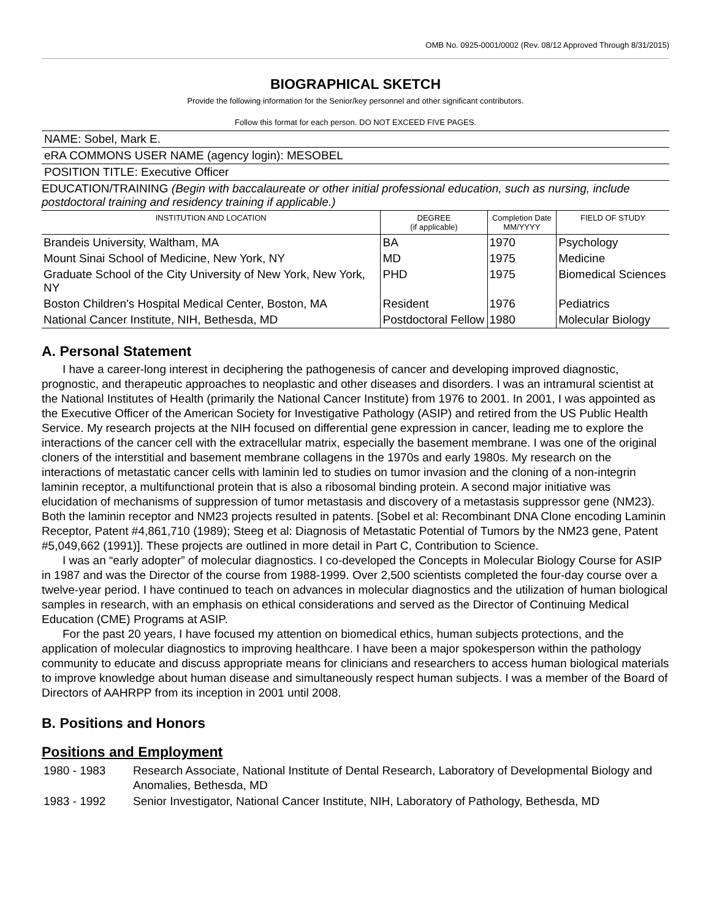OMB No. 0925-0001/0002 (Rev. 08/12 Approved Through 8/31/2015)
BIOGRAPHICAL SKETCH
Provide the following information for the Senior/key personnel and other significant contributors.
Follow this format for each person. DO NOT EXCEED FIVE PAGES.
NAME: Sobel, Mark E.
eRA COMMONS USER NAME (agency login): MESOBEL
POSITION TITLE: Executive Officer
EDUCATION/TRAINING (Begin with baccalaureate or other initial professional education, such as nursing, include postdoctoral training and residency training if applicable.)
| INSTITUTION AND LOCATION | DEGREE (if applicable) | Completion Date MM/YYYY | FIELD OF STUDY |
| --- | --- | --- | --- |
| Brandeis University, Waltham, MA | BA | 1970 | Psychology |
| Mount Sinai School of Medicine, New York, NY | MD | 1975 | Medicine |
| Graduate School of the City University of New York, New York, NY | PHD | 1975 | Biomedical Sciences |
| Boston Children's Hospital Medical Center, Boston, MA | Resident | 1976 | Pediatrics |
| National Cancer Institute, NIH, Bethesda, MD | Postdoctoral Fellow | 1980 | Molecular Biology |
A. Personal Statement
I have a career-long interest in deciphering the pathogenesis of cancer and developing improved diagnostic, prognostic, and therapeutic approaches to neoplastic and other diseases and disorders. I was an intramural scientist at the National Institutes of Health (primarily the National Cancer Institute) from 1976 to 2001. In 2001, I was appointed as the Executive Officer of the American Society for Investigative Pathology (ASIP) and retired from the US Public Health Service. My research projects at the NIH focused on differential gene expression in cancer, leading me to explore the interactions of the cancer cell with the extracellular matrix, especially the basement membrane. I was one of the original cloners of the interstitial and basement membrane collagens in the 1970s and early 1980s. My research on the interactions of metastatic cancer cells with laminin led to studies on tumor invasion and the cloning of a non-integrin laminin receptor, a multifunctional protein that is also a ribosomal binding protein. A second major initiative was elucidation of mechanisms of suppression of tumor metastasis and discovery of a metastasis suppressor gene (NM23). Both the laminin receptor and NM23 projects resulted in patents. [Sobel et al: Recombinant DNA Clone encoding Laminin Receptor, Patent #4,861,710 (1989); Steeg et al: Diagnosis of Metastatic Potential of Tumors by the NM23 gene, Patent #5,049,662 (1991)]. These projects are outlined in more detail in Part C, Contribution to Science.
I was an “early adopter” of molecular diagnostics. I co-developed the Concepts in Molecular Biology Course for ASIP in 1987 and was the Director of the course from 1988-1999. Over 2,500 scientists completed the four-day course over a twelve-year period. I have continued to teach on advances in molecular diagnostics and the utilization of human biological samples in research, with an emphasis on ethical considerations and served as the Director of Continuing Medical Education (CME) Programs at ASIP.
For the past 20 years, I have focused my attention on biomedical ethics, human subjects protections, and the application of molecular diagnostics to improving healthcare. I have been a major spokesperson within the pathology community to educate and discuss appropriate means for clinicians and researchers to access human biological materials to improve knowledge about human disease and simultaneously respect human subjects. I was a member of the Board of Directors of AAHRPP from its inception in 2001 until 2008.
B. Positions and Honors
Positions and Employment
| 1980 - 1983 | Research Associate, National Institute of Dental Research, Laboratory of Developmental Biology and Anomalies, Bethesda, MD |
| 1983 - 1992 | Senior Investigator, National Cancer Institute, NIH, Laboratory of Pathology, Bethesda, MD |